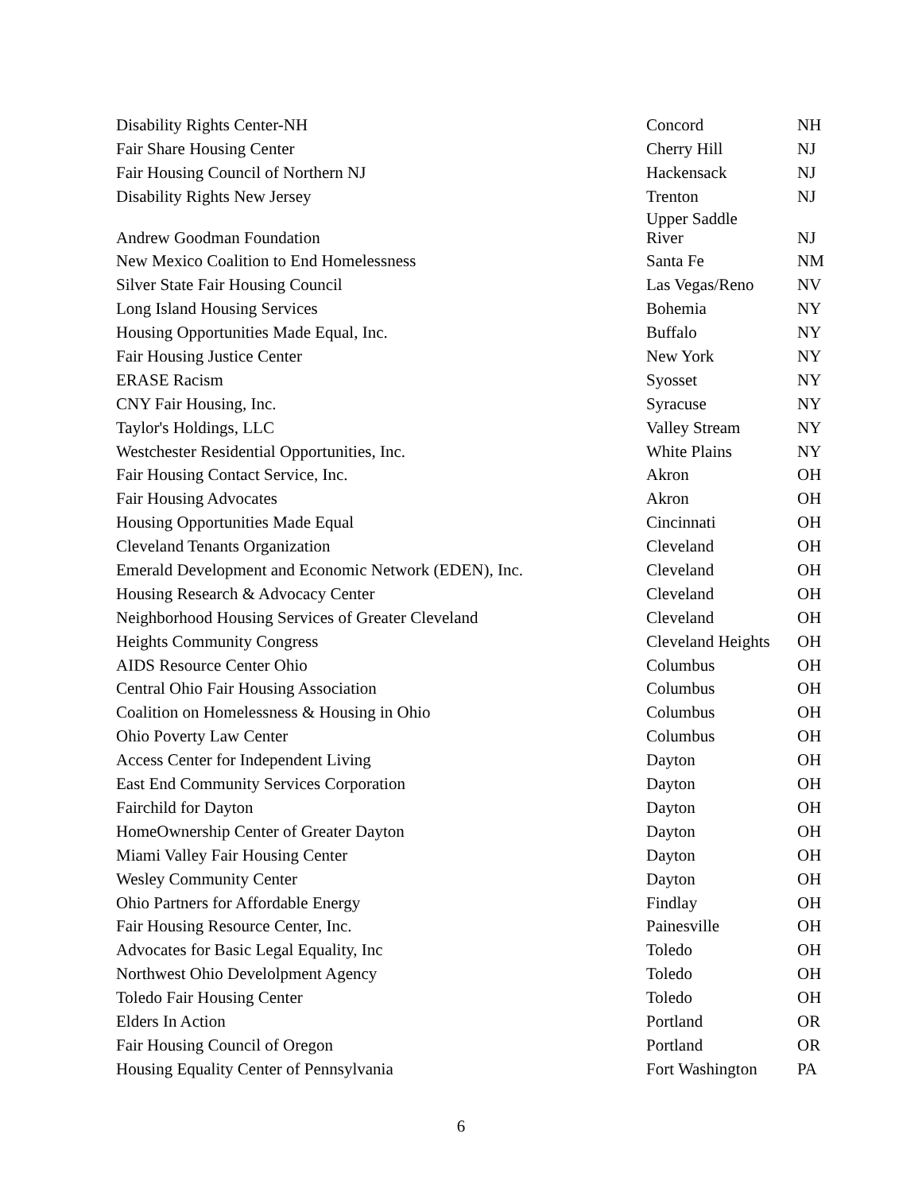| Disability Rights Center-NH | Concord | NH |
| Fair Share Housing Center | Cherry Hill | NJ |
| Fair Housing Council of Northern NJ | Hackensack | NJ |
| Disability Rights New Jersey | Trenton | NJ |
| Andrew Goodman Foundation | Upper Saddle River | NJ |
| New Mexico Coalition to End Homelessness | Santa Fe | NM |
| Silver State Fair Housing Council | Las Vegas/Reno | NV |
| Long Island Housing Services | Bohemia | NY |
| Housing Opportunities Made Equal, Inc. | Buffalo | NY |
| Fair Housing Justice Center | New York | NY |
| ERASE Racism | Syosset | NY |
| CNY Fair Housing, Inc. | Syracuse | NY |
| Taylor's Holdings, LLC | Valley Stream | NY |
| Westchester Residential Opportunities, Inc. | White Plains | NY |
| Fair Housing Contact Service, Inc. | Akron | OH |
| Fair Housing Advocates | Akron | OH |
| Housing Opportunities Made Equal | Cincinnati | OH |
| Cleveland Tenants Organization | Cleveland | OH |
| Emerald Development and Economic Network (EDEN), Inc. | Cleveland | OH |
| Housing Research & Advocacy Center | Cleveland | OH |
| Neighborhood Housing Services of Greater Cleveland | Cleveland | OH |
| Heights Community Congress | Cleveland Heights | OH |
| AIDS Resource Center Ohio | Columbus | OH |
| Central Ohio Fair Housing Association | Columbus | OH |
| Coalition on Homelessness & Housing in Ohio | Columbus | OH |
| Ohio Poverty Law Center | Columbus | OH |
| Access Center for Independent Living | Dayton | OH |
| East End Community Services Corporation | Dayton | OH |
| Fairchild for Dayton | Dayton | OH |
| HomeOwnership Center of Greater Dayton | Dayton | OH |
| Miami Valley Fair Housing Center | Dayton | OH |
| Wesley Community Center | Dayton | OH |
| Ohio Partners for Affordable Energy | Findlay | OH |
| Fair Housing Resource Center, Inc. | Painesville | OH |
| Advocates for Basic Legal Equality, Inc | Toledo | OH |
| Northwest Ohio Develolpment Agency | Toledo | OH |
| Toledo Fair Housing Center | Toledo | OH |
| Elders In Action | Portland | OR |
| Fair Housing Council of Oregon | Portland | OR |
| Housing Equality Center of Pennsylvania | Fort Washington | PA |
6